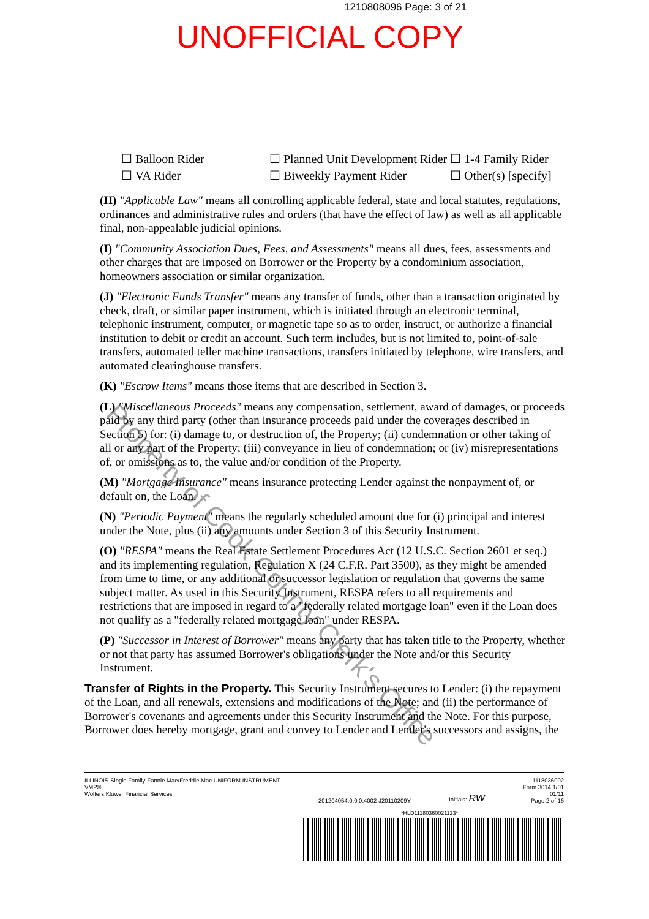1210808096 Page: 3 of 21
UNOFFICIAL COPY
☐ Balloon Rider ☐ Planned Unit Development Rider ☐ 1-4 Family Rider ☐ VA Rider ☐ Biweekly Payment Rider ☐ Other(s) [specify]
(H) "Applicable Law" means all controlling applicable federal, state and local statutes, regulations, ordinances and administrative rules and orders (that have the effect of law) as well as all applicable final, non-appealable judicial opinions.
(I) "Community Association Dues, Fees, and Assessments" means all dues, fees, assessments and other charges that are imposed on Borrower or the Property by a condominium association, homeowners association or similar organization.
(J) "Electronic Funds Transfer" means any transfer of funds, other than a transaction originated by check, draft, or similar paper instrument, which is initiated through an electronic terminal, telephonic instrument, computer, or magnetic tape so as to order, instruct, or authorize a financial institution to debit or credit an account. Such term includes, but is not limited to, point-of-sale transfers, automated teller machine transactions, transfers initiated by telephone, wire transfers, and automated clearinghouse transfers.
(K) "Escrow Items" means those items that are described in Section 3.
(L) "Miscellaneous Proceeds" means any compensation, settlement, award of damages, or proceeds paid by any third party (other than insurance proceeds paid under the coverages described in Section 5) for: (i) damage to, or destruction of, the Property; (ii) condemnation or other taking of all or any part of the Property; (iii) conveyance in lieu of condemnation; or (iv) misrepresentations of, or omissions as to, the value and/or condition of the Property.
(M) "Mortgage Insurance" means insurance protecting Lender against the nonpayment of, or default on, the Loan.
(N) "Periodic Payment" means the regularly scheduled amount due for (i) principal and interest under the Note, plus (ii) any amounts under Section 3 of this Security Instrument.
(O) "RESPA" means the Real Estate Settlement Procedures Act (12 U.S.C. Section 2601 et seq.) and its implementing regulation, Regulation X (24 C.F.R. Part 3500), as they might be amended from time to time, or any additional or successor legislation or regulation that governs the same subject matter. As used in this Security Instrument, RESPA refers to all requirements and restrictions that are imposed in regard to a "federally related mortgage loan" even if the Loan does not qualify as a "federally related mortgage loan" under RESPA.
(P) "Successor in Interest of Borrower" means any party that has taken title to the Property, whether or not that party has assumed Borrower's obligations under the Note and/or this Security Instrument.
Transfer of Rights in the Property. This Security Instrument secures to Lender: (i) the repayment of the Loan, and all renewals, extensions and modifications of the Note; and (ii) the performance of Borrower's covenants and agreements under this Security Instrument and the Note. For this purpose, Borrower does hereby mortgage, grant and convey to Lender and Lender's successors and assigns, the
Property of Cook County Clerk's Office
ILLINOIS-Single Family-Fannie Mae/Freddie Mac UNIFORM INSTRUMENT
VMP®
Wolters Kluwer Financial Services
201204054.0.0.0.4002-J20110209Y
Initials: RW
1118036002
Form 3014 1/01
01/11
Page 2 of 16
*HLD11180360021123*